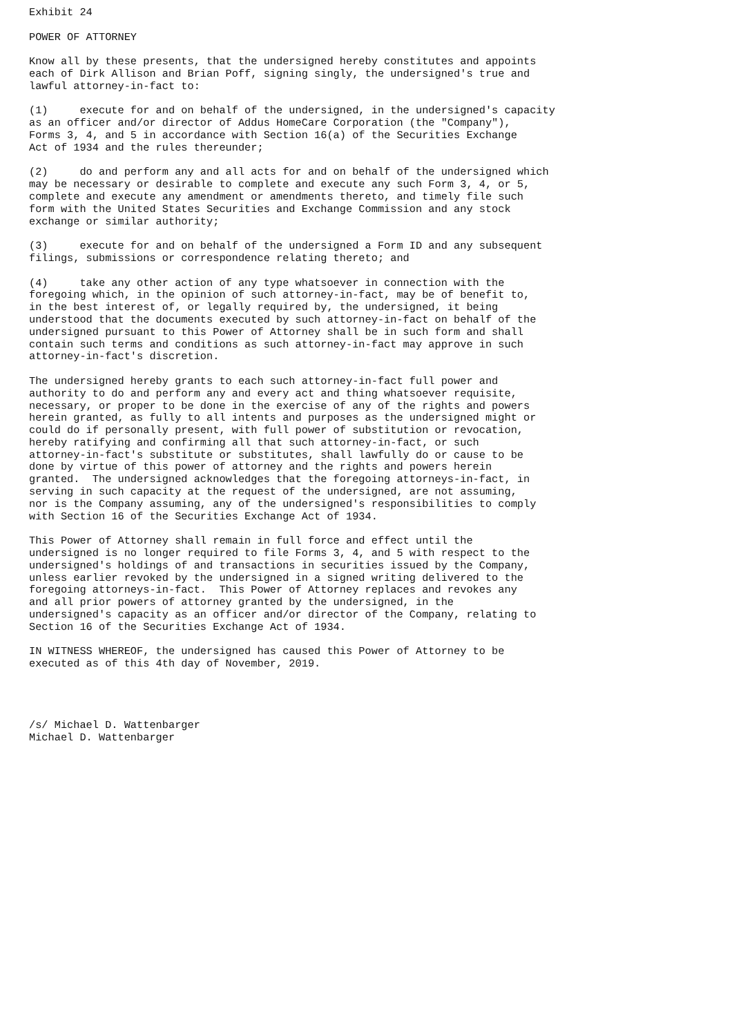Exhibit 24

POWER OF ATTORNEY

Know all by these presents, that the undersigned hereby constitutes and appoints
each of Dirk Allison and Brian Poff, signing singly, the undersigned's true and
lawful attorney-in-fact to:

(1)     execute for and on behalf of the undersigned, in the undersigned's capacity
as an officer and/or director of Addus HomeCare Corporation (the "Company"),
Forms 3, 4, and 5 in accordance with Section 16(a) of the Securities Exchange
Act of 1934 and the rules thereunder;

(2)     do and perform any and all acts for and on behalf of the undersigned which
may be necessary or desirable to complete and execute any such Form 3, 4, or 5,
complete and execute any amendment or amendments thereto, and timely file such
form with the United States Securities and Exchange Commission and any stock
exchange or similar authority;

(3)     execute for and on behalf of the undersigned a Form ID and any subsequent
filings, submissions or correspondence relating thereto; and

(4)     take any other action of any type whatsoever in connection with the
foregoing which, in the opinion of such attorney-in-fact, may be of benefit to,
in the best interest of, or legally required by, the undersigned, it being
understood that the documents executed by such attorney-in-fact on behalf of the
undersigned pursuant to this Power of Attorney shall be in such form and shall
contain such terms and conditions as such attorney-in-fact may approve in such
attorney-in-fact's discretion.

The undersigned hereby grants to each such attorney-in-fact full power and
authority to do and perform any and every act and thing whatsoever requisite,
necessary, or proper to be done in the exercise of any of the rights and powers
herein granted, as fully to all intents and purposes as the undersigned might or
could do if personally present, with full power of substitution or revocation,
hereby ratifying and confirming all that such attorney-in-fact, or such
attorney-in-fact's substitute or substitutes, shall lawfully do or cause to be
done by virtue of this power of attorney and the rights and powers herein
granted.  The undersigned acknowledges that the foregoing attorneys-in-fact, in
serving in such capacity at the request of the undersigned, are not assuming,
nor is the Company assuming, any of the undersigned's responsibilities to comply
with Section 16 of the Securities Exchange Act of 1934.

This Power of Attorney shall remain in full force and effect until the
undersigned is no longer required to file Forms 3, 4, and 5 with respect to the
undersigned's holdings of and transactions in securities issued by the Company,
unless earlier revoked by the undersigned in a signed writing delivered to the
foregoing attorneys-in-fact.  This Power of Attorney replaces and revokes any
and all prior powers of attorney granted by the undersigned, in the
undersigned's capacity as an officer and/or director of the Company, relating to
Section 16 of the Securities Exchange Act of 1934.

IN WITNESS WHEREOF, the undersigned has caused this Power of Attorney to be
executed as of this 4th day of November, 2019.




/s/ Michael D. Wattenbarger
Michael D. Wattenbarger